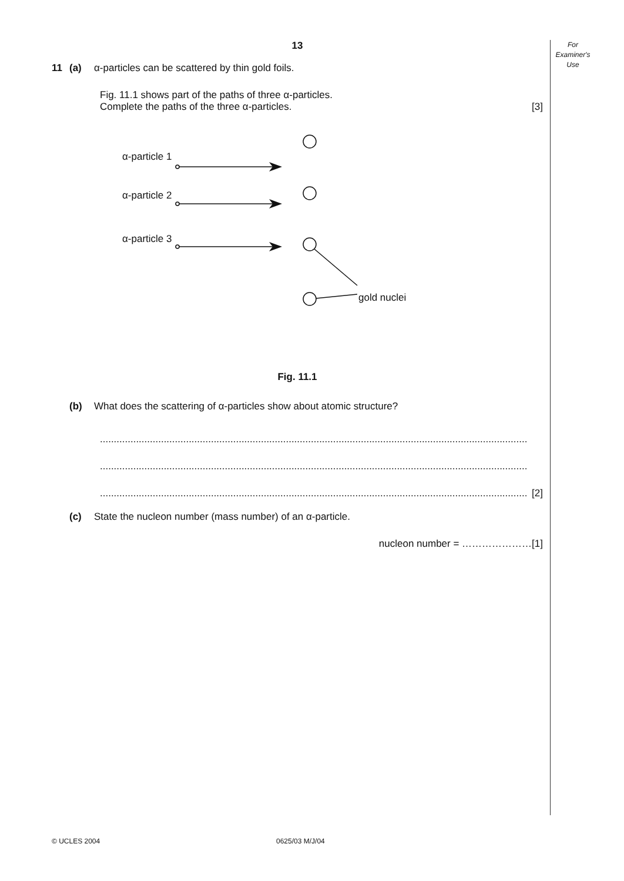For
Examiner's
Use
13
11 (a) α-particles can be scattered by thin gold foils.
Fig. 11.1 shows part of the paths of three α-particles.
Complete the paths of the three α-particles. [3]
α-particle 1
α-particle 2
α-particle 3
gold nuclei
Fig. 11.1
(b) What does the scattering of α-particles show about atomic structure?
..........................................................................................................................................................
..........................................................................................................................................................
.......................................................................................................................................................... [2]
(c) State the nucleon number (mass number) of an α-particle.
nucleon number = …………………[1]
© UCLES 2004 0625/03 M/J/04